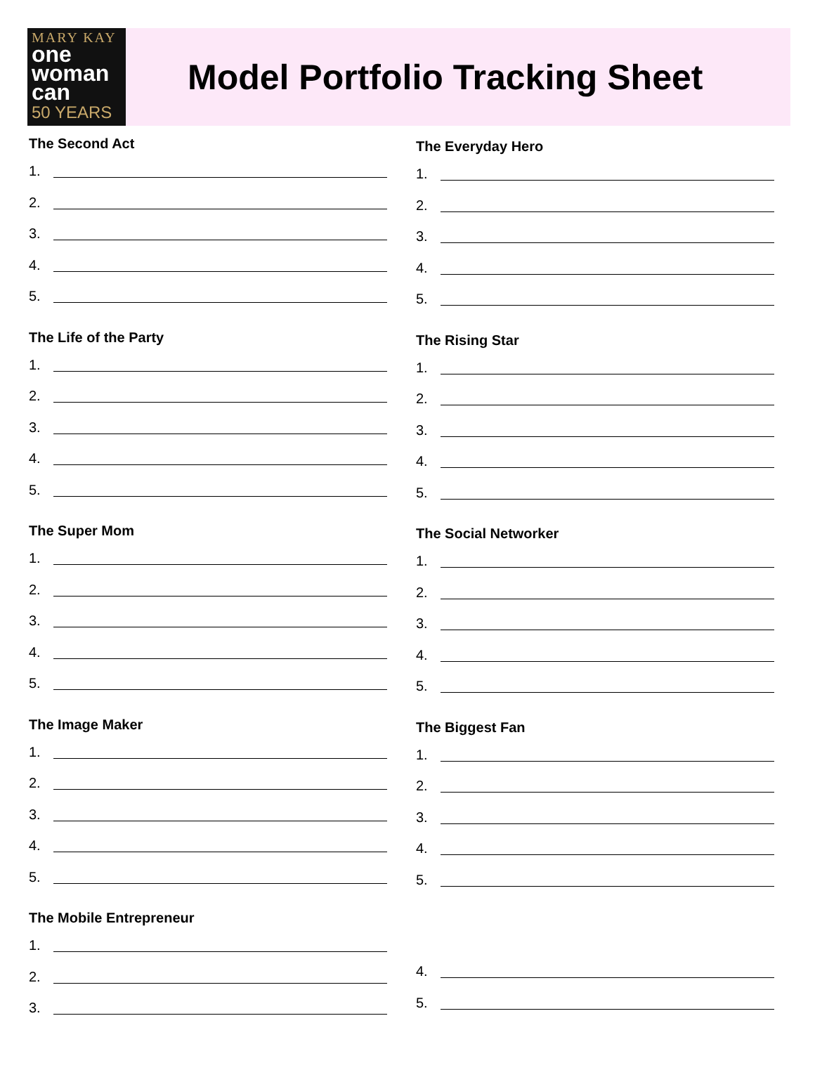MARY KAY
one
woman
can
50 YEARS
Model Portfolio Tracking Sheet
The Second Act
1.
2.
3.
4.
5.
The Life of the Party
1.
2.
3.
4.
5.
The Super Mom
1.
2.
3.
4.
5.
The Image Maker
1.
2.
3.
4.
5.
The Mobile Entrepreneur
1.
2.
3.
The Everyday Hero
1.
2.
3.
4.
5.
The Rising Star
1.
2.
3.
4.
5.
The Social Networker
1.
2.
3.
4.
5.
The Biggest Fan
1.
2.
3.
4.
5.
4.
5.